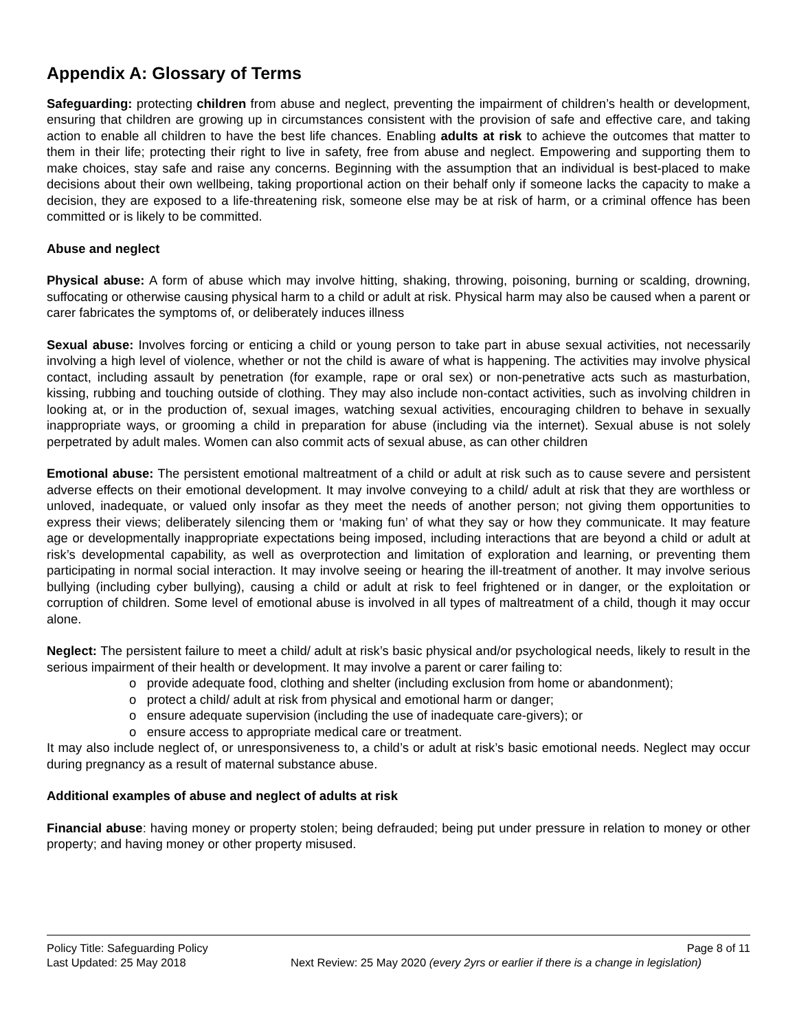Appendix A: Glossary of Terms
Safeguarding: protecting children from abuse and neglect, preventing the impairment of children’s health or development, ensuring that children are growing up in circumstances consistent with the provision of safe and effective care, and taking action to enable all children to have the best life chances. Enabling adults at risk to achieve the outcomes that matter to them in their life; protecting their right to live in safety, free from abuse and neglect. Empowering and supporting them to make choices, stay safe and raise any concerns. Beginning with the assumption that an individual is best-placed to make decisions about their own wellbeing, taking proportional action on their behalf only if someone lacks the capacity to make a decision, they are exposed to a life-threatening risk, someone else may be at risk of harm, or a criminal offence has been committed or is likely to be committed.
Abuse and neglect
Physical abuse: A form of abuse which may involve hitting, shaking, throwing, poisoning, burning or scalding, drowning, suffocating or otherwise causing physical harm to a child or adult at risk. Physical harm may also be caused when a parent or carer fabricates the symptoms of, or deliberately induces illness
Sexual abuse: Involves forcing or enticing a child or young person to take part in abuse sexual activities, not necessarily involving a high level of violence, whether or not the child is aware of what is happening. The activities may involve physical contact, including assault by penetration (for example, rape or oral sex) or non-penetrative acts such as masturbation, kissing, rubbing and touching outside of clothing. They may also include non-contact activities, such as involving children in looking at, or in the production of, sexual images, watching sexual activities, encouraging children to behave in sexually inappropriate ways, or grooming a child in preparation for abuse (including via the internet). Sexual abuse is not solely perpetrated by adult males. Women can also commit acts of sexual abuse, as can other children
Emotional abuse: The persistent emotional maltreatment of a child or adult at risk such as to cause severe and persistent adverse effects on their emotional development. It may involve conveying to a child/ adult at risk that they are worthless or unloved, inadequate, or valued only insofar as they meet the needs of another person; not giving them opportunities to express their views; deliberately silencing them or ‘making fun’ of what they say or how they communicate. It may feature age or developmentally inappropriate expectations being imposed, including interactions that are beyond a child or adult at risk’s developmental capability, as well as overprotection and limitation of exploration and learning, or preventing them participating in normal social interaction. It may involve seeing or hearing the ill-treatment of another. It may involve serious bullying (including cyber bullying), causing a child or adult at risk to feel frightened or in danger, or the exploitation or corruption of children. Some level of emotional abuse is involved in all types of maltreatment of a child, though it may occur alone.
Neglect: The persistent failure to meet a child/ adult at risk’s basic physical and/or psychological needs, likely to result in the serious impairment of their health or development. It may involve a parent or carer failing to:
o provide adequate food, clothing and shelter (including exclusion from home or abandonment);
o protect a child/ adult at risk from physical and emotional harm or danger;
o ensure adequate supervision (including the use of inadequate care-givers); or
o ensure access to appropriate medical care or treatment.
It may also include neglect of, or unresponsiveness to, a child’s or adult at risk’s basic emotional needs. Neglect may occur during pregnancy as a result of maternal substance abuse.
Additional examples of abuse and neglect of adults at risk
Financial abuse: having money or property stolen; being defrauded; being put under pressure in relation to money or other property; and having money or other property misused.
Policy Title: Safeguarding Policy Page 8 of 11
Last Updated: 25 May 2018 Next Review: 25 May 2020 (every 2yrs or earlier if there is a change in legislation)